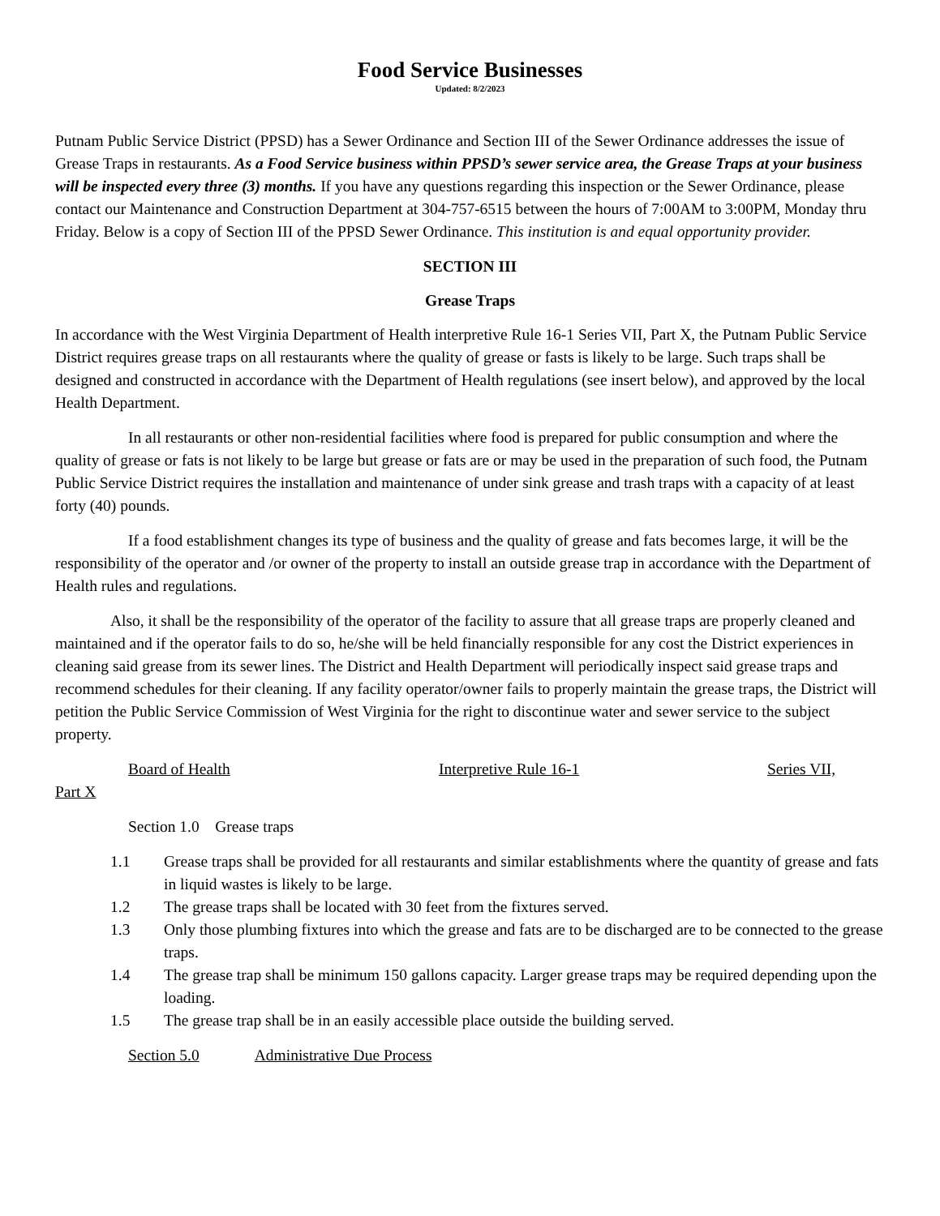Food Service Businesses
Updated: 8/2/2023
Putnam Public Service District (PPSD) has a Sewer Ordinance and Section III of the Sewer Ordinance addresses the issue of Grease Traps in restaurants. As a Food Service business within PPSD’s sewer service area, the Grease Traps at your business will be inspected every three (3) months. If you have any questions regarding this inspection or the Sewer Ordinance, please contact our Maintenance and Construction Department at 304-757-6515 between the hours of 7:00AM to 3:00PM, Monday thru Friday. Below is a copy of Section III of the PPSD Sewer Ordinance. This institution is and equal opportunity provider.
SECTION III
Grease Traps
In accordance with the West Virginia Department of Health interpretive Rule 16-1 Series VII, Part X, the Putnam Public Service District requires grease traps on all restaurants where the quality of grease or fasts is likely to be large. Such traps shall be designed and constructed in accordance with the Department of Health regulations (see insert below), and approved by the local Health Department.
In all restaurants or other non-residential facilities where food is prepared for public consumption and where the quality of grease or fats is not likely to be large but grease or fats are or may be used in the preparation of such food, the Putnam Public Service District requires the installation and maintenance of under sink grease and trash traps with a capacity of at least forty (40) pounds.
If a food establishment changes its type of business and the quality of grease and fats becomes large, it will be the responsibility of the operator and /or owner of the property to install an outside grease trap in accordance with the Department of Health rules and regulations.
Also, it shall be the responsibility of the operator of the facility to assure that all grease traps are properly cleaned and maintained and if the operator fails to do so, he/she will be held financially responsible for any cost the District experiences in cleaning said grease from its sewer lines. The District and Health Department will periodically inspect said grease traps and recommend schedules for their cleaning. If any facility operator/owner fails to properly maintain the grease traps, the District will petition the Public Service Commission of West Virginia for the right to discontinue water and sewer service to the subject property.
Board of Health Interpretive Rule 16-1 Series VII,
Part X
Section 1.0 Grease traps
1.1 Grease traps shall be provided for all restaurants and similar establishments where the quantity of grease and fats
in liquid wastes is likely to be large.
1.2 The grease traps shall be located with 30 feet from the fixtures served.
1.3 Only those plumbing fixtures into which the grease and fats are to be discharged are to be connected to the grease traps.
1.4 The grease trap shall be minimum 150 gallons capacity. Larger grease traps may be required depending upon the loading.
1.5 The grease trap shall be in an easily accessible place outside the building served.
Section 5.0 Administrative Due Process